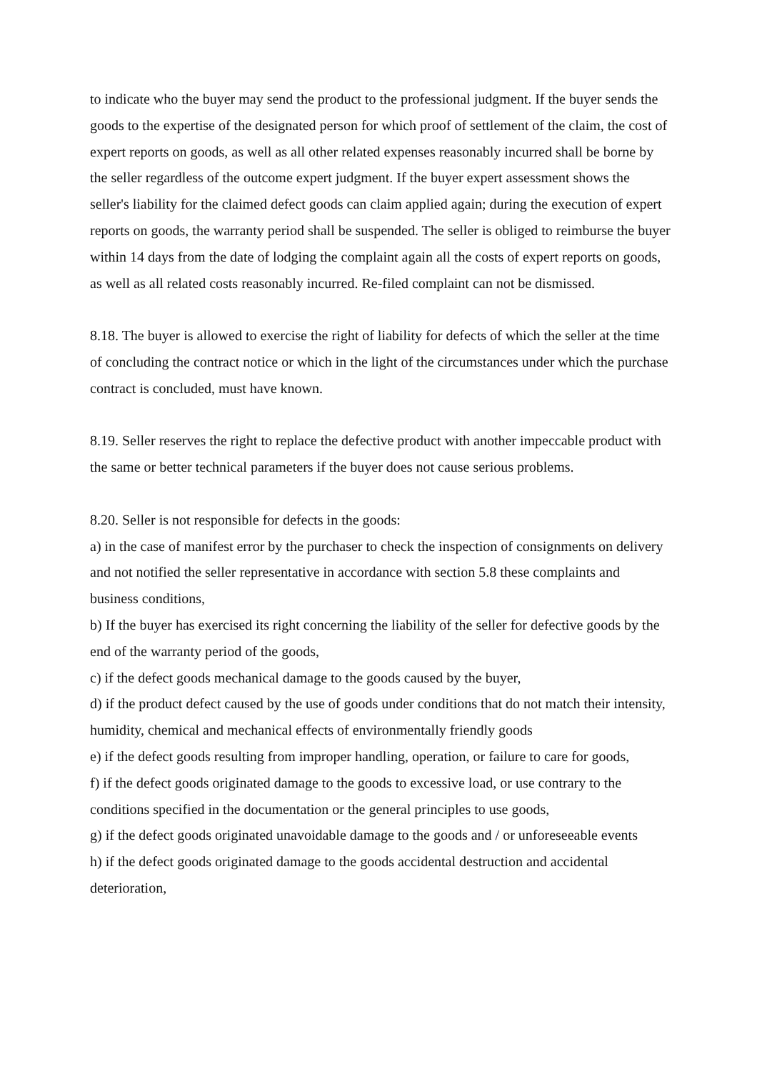to indicate who the buyer may send the product to the professional judgment. If the buyer sends the goods to the expertise of the designated person for which proof of settlement of the claim, the cost of expert reports on goods, as well as all other related expenses reasonably incurred shall be borne by the seller regardless of the outcome expert judgment. If the buyer expert assessment shows the seller's liability for the claimed defect goods can claim applied again; during the execution of expert reports on goods, the warranty period shall be suspended. The seller is obliged to reimburse the buyer within 14 days from the date of lodging the complaint again all the costs of expert reports on goods, as well as all related costs reasonably incurred. Re-filed complaint can not be dismissed.
8.18. The buyer is allowed to exercise the right of liability for defects of which the seller at the time of concluding the contract notice or which in the light of the circumstances under which the purchase contract is concluded, must have known.
8.19. Seller reserves the right to replace the defective product with another impeccable product with the same or better technical parameters if the buyer does not cause serious problems.
8.20. Seller is not responsible for defects in the goods:
a) in the case of manifest error by the purchaser to check the inspection of consignments on delivery and not notified the seller representative in accordance with section 5.8 these complaints and business conditions,
b) If the buyer has exercised its right concerning the liability of the seller for defective goods by the end of the warranty period of the goods,
c) if the defect goods mechanical damage to the goods caused by the buyer,
d) if the product defect caused by the use of goods under conditions that do not match their intensity, humidity, chemical and mechanical effects of environmentally friendly goods
e) if the defect goods resulting from improper handling, operation, or failure to care for goods,
f) if the defect goods originated damage to the goods to excessive load, or use contrary to the conditions specified in the documentation or the general principles to use goods,
g) if the defect goods originated unavoidable damage to the goods and / or unforeseeable events
h) if the defect goods originated damage to the goods accidental destruction and accidental deterioration,